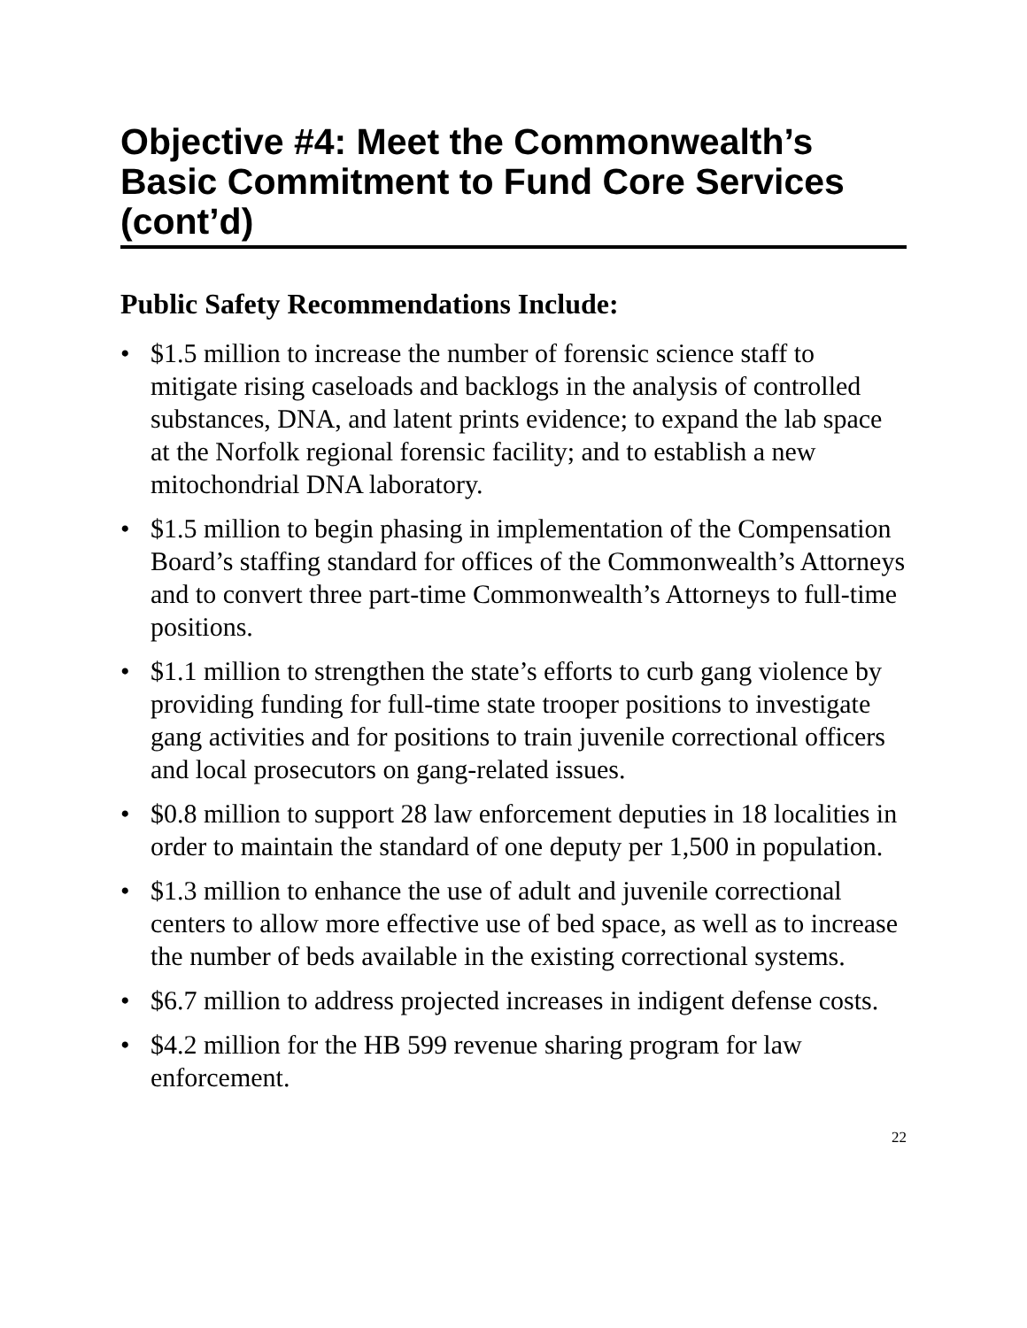Objective #4: Meet the Commonwealth’s Basic Commitment to Fund Core Services (cont’d)
Public Safety Recommendations Include:
• $1.5 million to increase the number of forensic science staff to mitigate rising caseloads and backlogs in the analysis of controlled substances, DNA, and latent prints evidence; to expand the lab space at the Norfolk regional forensic facility; and to establish a new mitochondrial DNA laboratory.
• $1.5 million to begin phasing in implementation of the Compensation Board’s staffing standard for offices of the Commonwealth’s Attorneys and to convert three part-time Commonwealth’s Attorneys to full-time positions.
• $1.1 million to strengthen the state’s efforts to curb gang violence by providing funding for full-time state trooper positions to investigate gang activities and for positions to train juvenile correctional officers and local prosecutors on gang-related issues.
• $0.8 million to support 28 law enforcement deputies in 18 localities in order to maintain the standard of one deputy per 1,500 in population.
• $1.3 million to enhance the use of adult and juvenile correctional centers to allow more effective use of bed space, as well as to increase the number of beds available in the existing correctional systems.
• $6.7 million to address projected increases in indigent defense costs.
• $4.2 million for the HB 599 revenue sharing program for law enforcement.
22